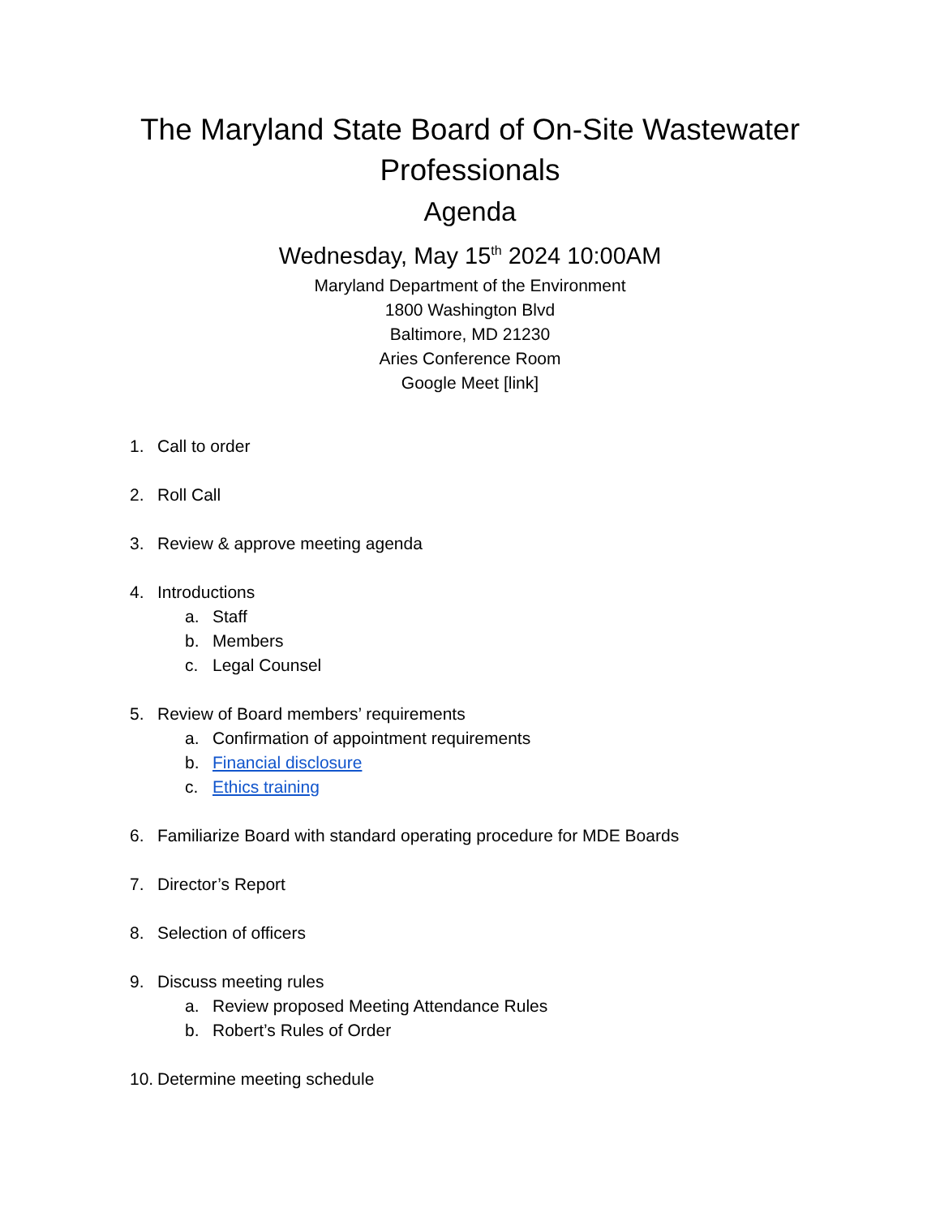The Maryland State Board of On-Site Wastewater Professionals
Agenda
Wednesday, May 15<sup>th</sup> 2024 10:00AM
Maryland Department of the Environment
1800 Washington Blvd
Baltimore, MD 21230
Aries Conference Room
Google Meet [link]
1. Call to order
2. Roll Call
3. Review & approve meeting agenda
4. Introductions
a. Staff
b. Members
c. Legal Counsel
5. Review of Board members’ requirements
a. Confirmation of appointment requirements
b. Financial disclosure
c. Ethics training
6. Familiarize Board with standard operating procedure for MDE Boards
7. Director’s Report
8. Selection of officers
9. Discuss meeting rules
a. Review proposed Meeting Attendance Rules
b. Robert’s Rules of Order
10. Determine meeting schedule